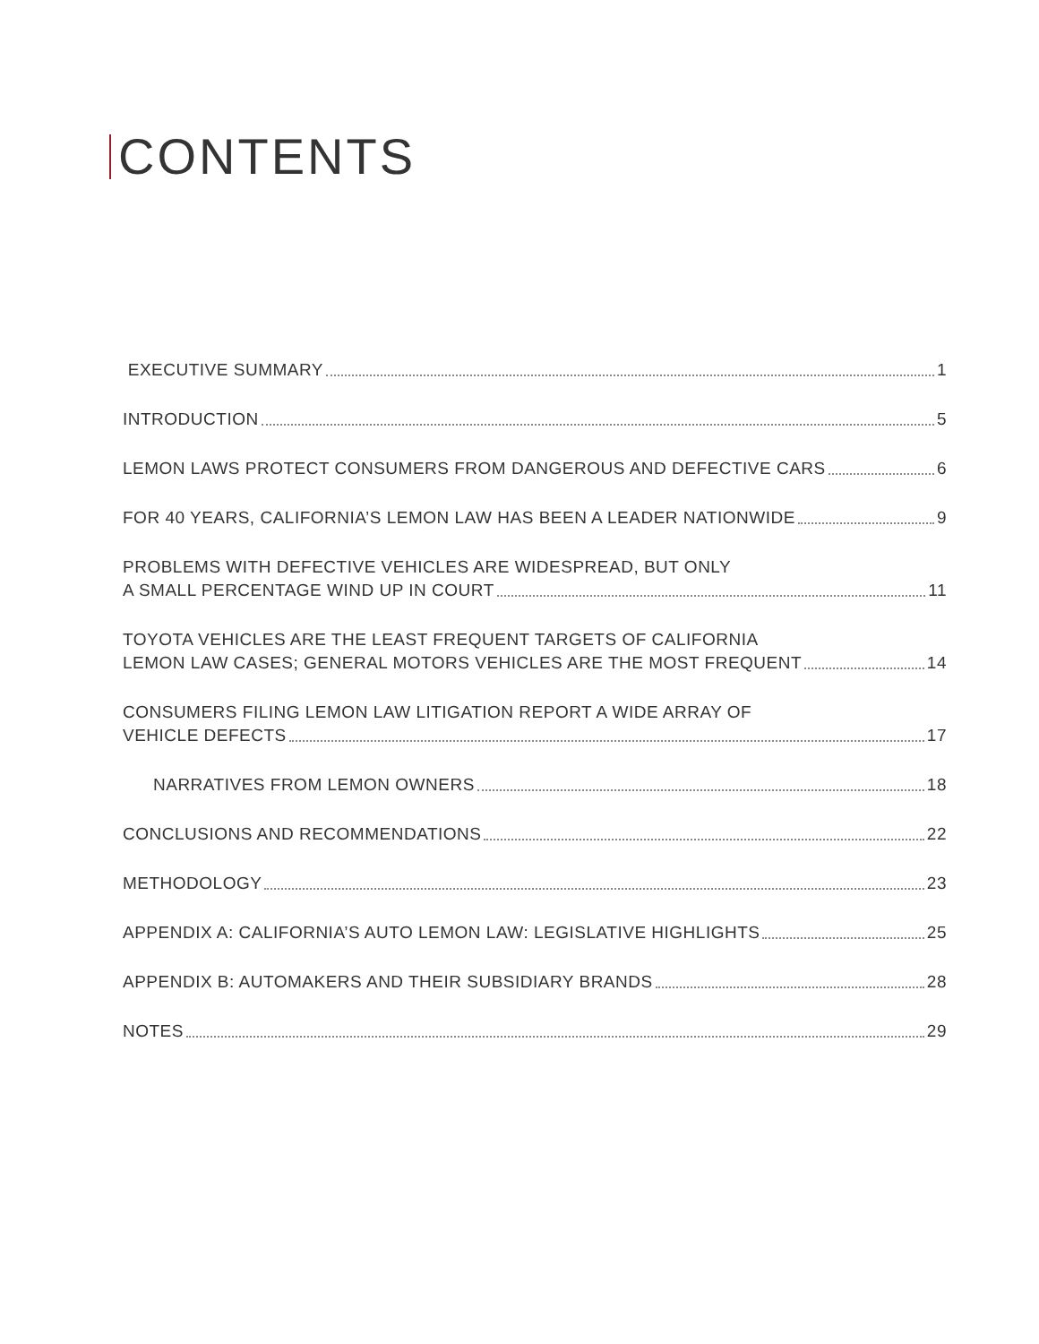CONTENTS
EXECUTIVE SUMMARY 1
INTRODUCTION 5
LEMON LAWS PROTECT CONSUMERS FROM DANGEROUS AND DEFECTIVE CARS 6
FOR 40 YEARS, CALIFORNIA’S LEMON LAW HAS BEEN A LEADER NATIONWIDE 9
PROBLEMS WITH DEFECTIVE VEHICLES ARE WIDESPREAD, BUT ONLY
A SMALL PERCENTAGE WIND UP IN COURT 11
TOYOTA VEHICLES ARE THE LEAST FREQUENT TARGETS OF CALIFORNIA
LEMON LAW CASES; GENERAL MOTORS VEHICLES ARE THE MOST FREQUENT 14
CONSUMERS FILING LEMON LAW LITIGATION REPORT A WIDE ARRAY OF
VEHICLE DEFECTS 17
NARRATIVES FROM LEMON OWNERS 18
CONCLUSIONS AND RECOMMENDATIONS 22
METHODOLOGY 23
APPENDIX A: CALIFORNIA’S AUTO LEMON LAW: LEGISLATIVE HIGHLIGHTS 25
APPENDIX B: AUTOMAKERS AND THEIR SUBSIDIARY BRANDS 28
NOTES 29